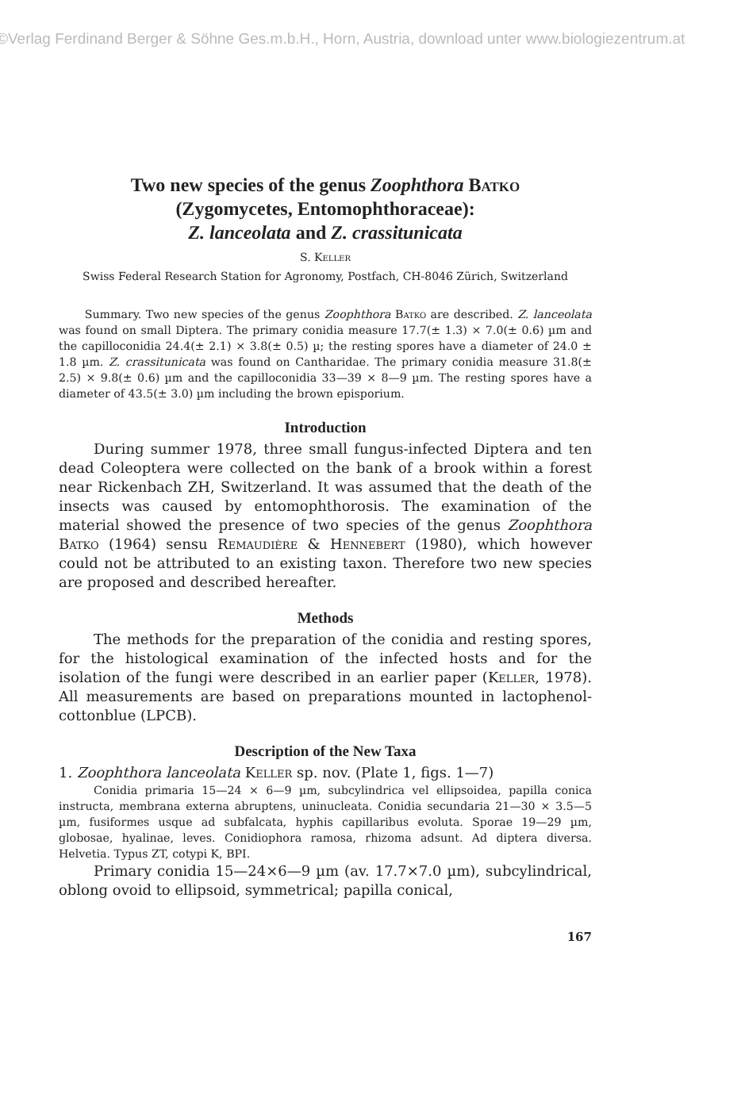©Verlag Ferdinand Berger & Söhne Ges.m.b.H., Horn, Austria, download unter www.biologiezentrum.at
Two new species of the genus Zoophthora Batko
(Zygomycetes, Entomophthoraceae):
Z. lanceolata and Z. crassitunicata
S. Keller
Swiss Federal Research Station for Agronomy, Postfach, CH-8046 Zürich, Switzerland
Summary. Two new species of the genus Zoophthora Batko are described. Z. lanceolata was found on small Diptera. The primary conidia measure 17.7(± 1.3) × 7.0(± 0.6) µm and the capilloconidia 24.4(± 2.1) × 3.8(± 0.5) µ; the resting spores have a diameter of 24.0 ± 1.8 µm. Z. crassitunicata was found on Cantharidae. The primary conidia measure 31.8(± 2.5) × 9.8(± 0.6) µm and the capilloconidia 33—39 × 8—9 µm. The resting spores have a diameter of 43.5(± 3.0) µm including the brown episporium.
Introduction
During summer 1978, three small fungus-infected Diptera and ten dead Coleoptera were collected on the bank of a brook within a forest near Rickenbach ZH, Switzerland. It was assumed that the death of the insects was caused by entomophthorosis. The examination of the material showed the presence of two species of the genus Zoophthora Batko (1964) sensu Remaudière & Hennebert (1980), which however could not be attributed to an existing taxon. Therefore two new species are proposed and described hereafter.
Methods
The methods for the preparation of the conidia and resting spores, for the histological examination of the infected hosts and for the isolation of the fungi were described in an earlier paper (Keller, 1978). All measurements are based on preparations mounted in lactophenol-cottonblue (LPCB).
Description of the New Taxa
1. Zoophthora lanceolata Keller sp. nov. (Plate 1, figs. 1—7)
Conidia primaria 15—24 × 6—9 µm, subcylindrica vel ellipsoidea, papilla conica instructa, membrana externa abruptens, uninucleata. Conidia secundaria 21—30 × 3.5—5 µm, fusiformes usque ad subfalcata, hyphis capillaribus evoluta. Sporae 19—29 µm, globosae, hyalinae, leves. Conidiophora ramosa, rhizoma adsunt. Ad diptera diversa. Helvetia. Typus ZT, cotypi K, BPI.
Primary conidia 15—24×6—9 µm (av. 17.7×7.0 µm), subcylindrical, oblong ovoid to ellipsoid, symmetrical; papilla conical,
167